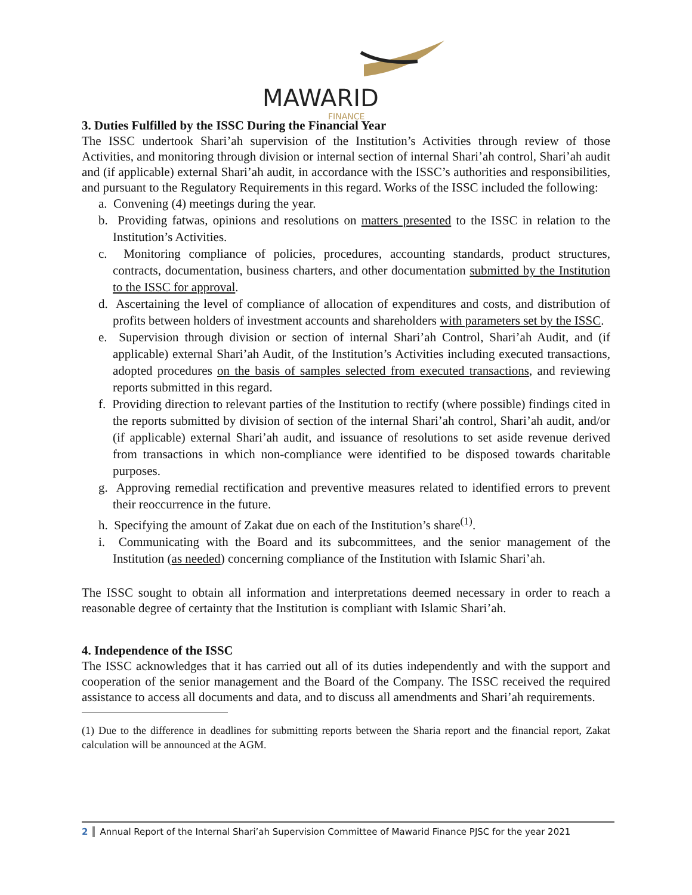MAWARID
FINANCE
3. Duties Fulfilled by the ISSC During the Financial Year
The ISSC undertook Shari’ah supervision of the Institution’s Activities through review of those Activities, and monitoring through division or internal section of internal Shari’ah control, Shari’ah audit and (if applicable) external Shari’ah audit, in accordance with the ISSC’s authorities and responsibilities, and pursuant to the Regulatory Requirements in this regard. Works of the ISSC included the following:
a. Convening (4) meetings during the year.
b. Providing fatwas, opinions and resolutions on matters presented to the ISSC in relation to the Institution’s Activities.
c. Monitoring compliance of policies, procedures, accounting standards, product structures, contracts, documentation, business charters, and other documentation submitted by the Institution to the ISSC for approval.
d. Ascertaining the level of compliance of allocation of expenditures and costs, and distribution of profits between holders of investment accounts and shareholders with parameters set by the ISSC.
e. Supervision through division or section of internal Shari’ah Control, Shari’ah Audit, and (if applicable) external Shari’ah Audit, of the Institution’s Activities including executed transactions, adopted procedures on the basis of samples selected from executed transactions, and reviewing reports submitted in this regard.
f. Providing direction to relevant parties of the Institution to rectify (where possible) findings cited in the reports submitted by division of section of the internal Shari’ah control, Shari’ah audit, and/or (if applicable) external Shari’ah audit, and issuance of resolutions to set aside revenue derived from transactions in which non-compliance were identified to be disposed towards charitable purposes.
g. Approving remedial rectification and preventive measures related to identified errors to prevent their reoccurrence in the future.
h. Specifying the amount of Zakat due on each of the Institution’s share<sup>(1)</sup>.
i. Communicating with the Board and its subcommittees, and the senior management of the Institution (as needed) concerning compliance of the Institution with Islamic Shari’ah.
The ISSC sought to obtain all information and interpretations deemed necessary in order to reach a reasonable degree of certainty that the Institution is compliant with Islamic Shari’ah.
4. Independence of the ISSC
The ISSC acknowledges that it has carried out all of its duties independently and with the support and cooperation of the senior management and the Board of the Company. The ISSC received the required assistance to access all documents and data, and to discuss all amendments and Shari’ah requirements.
(1) Due to the difference in deadlines for submitting reports between the Sharia report and the financial report, Zakat calculation will be announced at the AGM.
2 Annual Report of the Internal Shari’ah Supervision Committee of Mawarid Finance PJSC for the year 2021